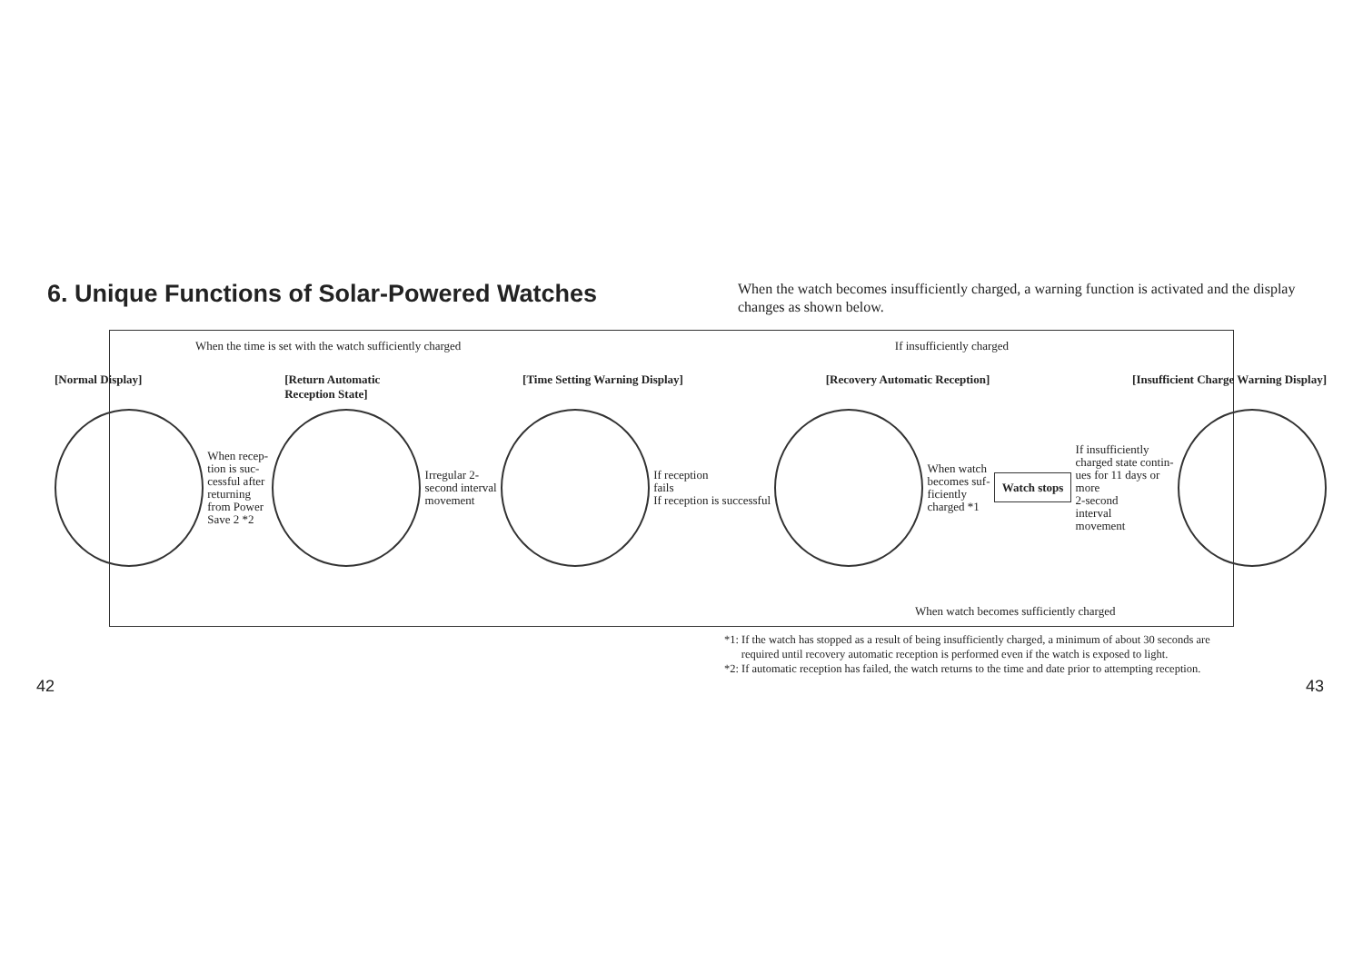6. Unique Functions of Solar-Powered Watches
When the watch becomes insufficiently charged, a warning function is activated and the display changes as shown below.
When the time is set with the watch sufficiently charged If insufficiently charged
[Normal Display] [Return Automatic
Reception State] [Time Setting Warning Display] [Recovery Automatic Reception] [Insufficient Charge Warning Display]
When recep-
tion is suc-
cessful after
returning
from Power
Save 2 *2
Irregular 2-
second interval
movement
If reception
fails
If reception is successful
When watch
becomes suf-
ficiently
charged *1
Watch stops
If insufficiently
charged state contin-
ues for 11 days or
more
2-second
interval
movement
When watch becomes sufficiently charged
*1: If the watch has stopped as a result of being insufficiently charged, a minimum of about 30 seconds are
required until recovery automatic reception is performed even if the watch is exposed to light.
*2: If automatic reception has failed, the watch returns to the time and date prior to attempting reception.
42 43